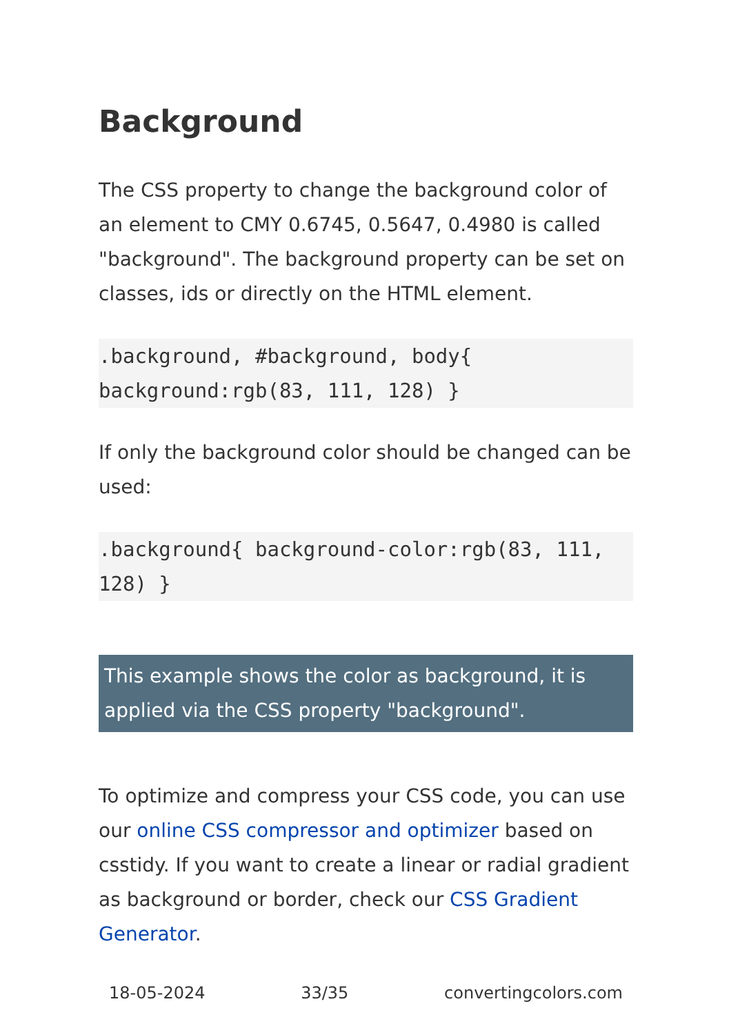Background
The CSS property to change the background color of an element to CMY 0.6745, 0.5647, 0.4980 is called "background". The background property can be set on classes, ids or directly on the HTML element.
.background, #background, body{ background:rgb(83, 111, 128) }
If only the background color should be changed can be used:
.background{ background-color:rgb(83, 111, 128) }
This example shows the color as background, it is applied via the CSS property "background".
To optimize and compress your CSS code, you can use our online CSS compressor and optimizer based on csstidy. If you want to create a linear or radial gradient as background or border, check our CSS Gradient Generator.
18-05-2024 33/35 convertingcolors.com